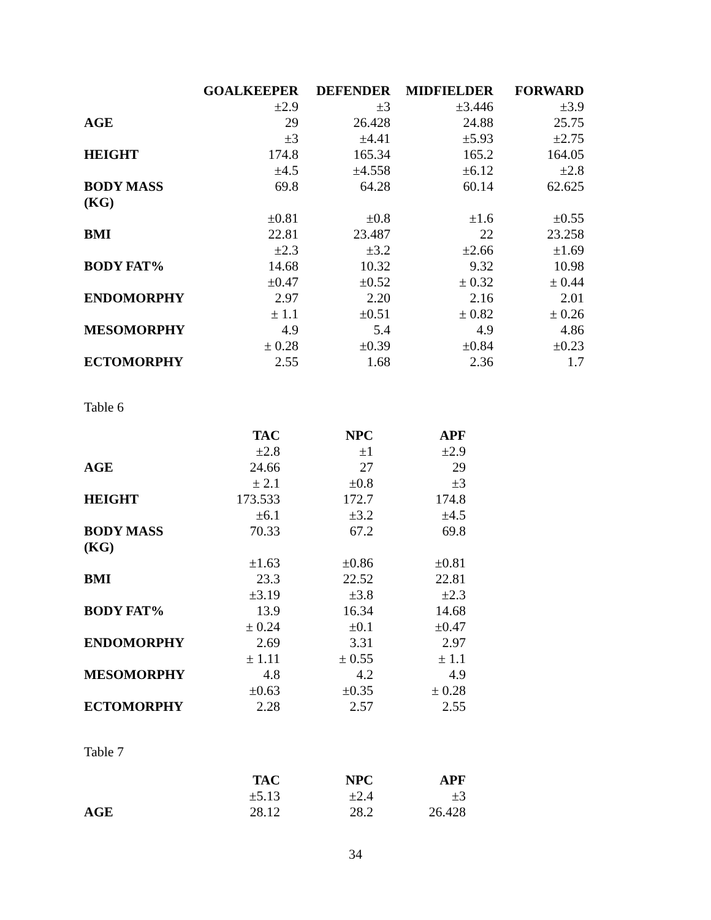| | GOALKEEPER | DEFENDER | MIDFIELDER | FORWARD |
| --- | --- | --- | --- | --- |
| | ±2.9 | ±3 | ±3.446 | ±3.9 |
| AGE | 29 | 26.428 | 24.88 | 25.75 |
| | ±3 | ±4.41 | ±5.93 | ±2.75 |
| HEIGHT | 174.8 | 165.34 | 165.2 | 164.05 |
| | ±4.5 | ±4.558 | ±6.12 | ±2.8 |
| BODY MASS (KG) | 69.8 | 64.28 | 60.14 | 62.625 |
| | ±0.81 | ±0.8 | ±1.6 | ±0.55 |
| BMI | 22.81 | 23.487 | 22 | 23.258 |
| | ±2.3 | ±3.2 | ±2.66 | ±1.69 |
| BODY FAT% | 14.68 | 10.32 | 9.32 | 10.98 |
| | ±0.47 | ±0.52 | ± 0.32 | ± 0.44 |
| ENDOMORPHY | 2.97 | 2.20 | 2.16 | 2.01 |
| | ± 1.1 | ±0.51 | ± 0.82 | ± 0.26 |
| MESOMORPHY | 4.9 | 5.4 | 4.9 | 4.86 |
| | ± 0.28 | ±0.39 | ±0.84 | ±0.23 |
| ECTOMORPHY | 2.55 | 1.68 | 2.36 | 1.7 |
Table 6
| | TAC | NPC | APF |
| --- | --- | --- | --- |
| | ±2.8 | ±1 | ±2.9 |
| AGE | 24.66 | 27 | 29 |
| | ± 2.1 | ±0.8 | ±3 |
| HEIGHT | 173.533 | 172.7 | 174.8 |
| | ±6.1 | ±3.2 | ±4.5 |
| BODY MASS (KG) | 70.33 | 67.2 | 69.8 |
| | ±1.63 | ±0.86 | ±0.81 |
| BMI | 23.3 | 22.52 | 22.81 |
| | ±3.19 | ±3.8 | ±2.3 |
| BODY FAT% | 13.9 | 16.34 | 14.68 |
| | ± 0.24 | ±0.1 | ±0.47 |
| ENDOMORPHY | 2.69 | 3.31 | 2.97 |
| | ± 1.11 | ± 0.55 | ± 1.1 |
| MESOMORPHY | 4.8 | 4.2 | 4.9 |
| | ±0.63 | ±0.35 | ± 0.28 |
| ECTOMORPHY | 2.28 | 2.57 | 2.55 |
Table 7
| | TAC | NPC | APF |
| --- | --- | --- | --- |
| | ±5.13 | ±2.4 | ±3 |
| AGE | 28.12 | 28.2 | 26.428 |
34